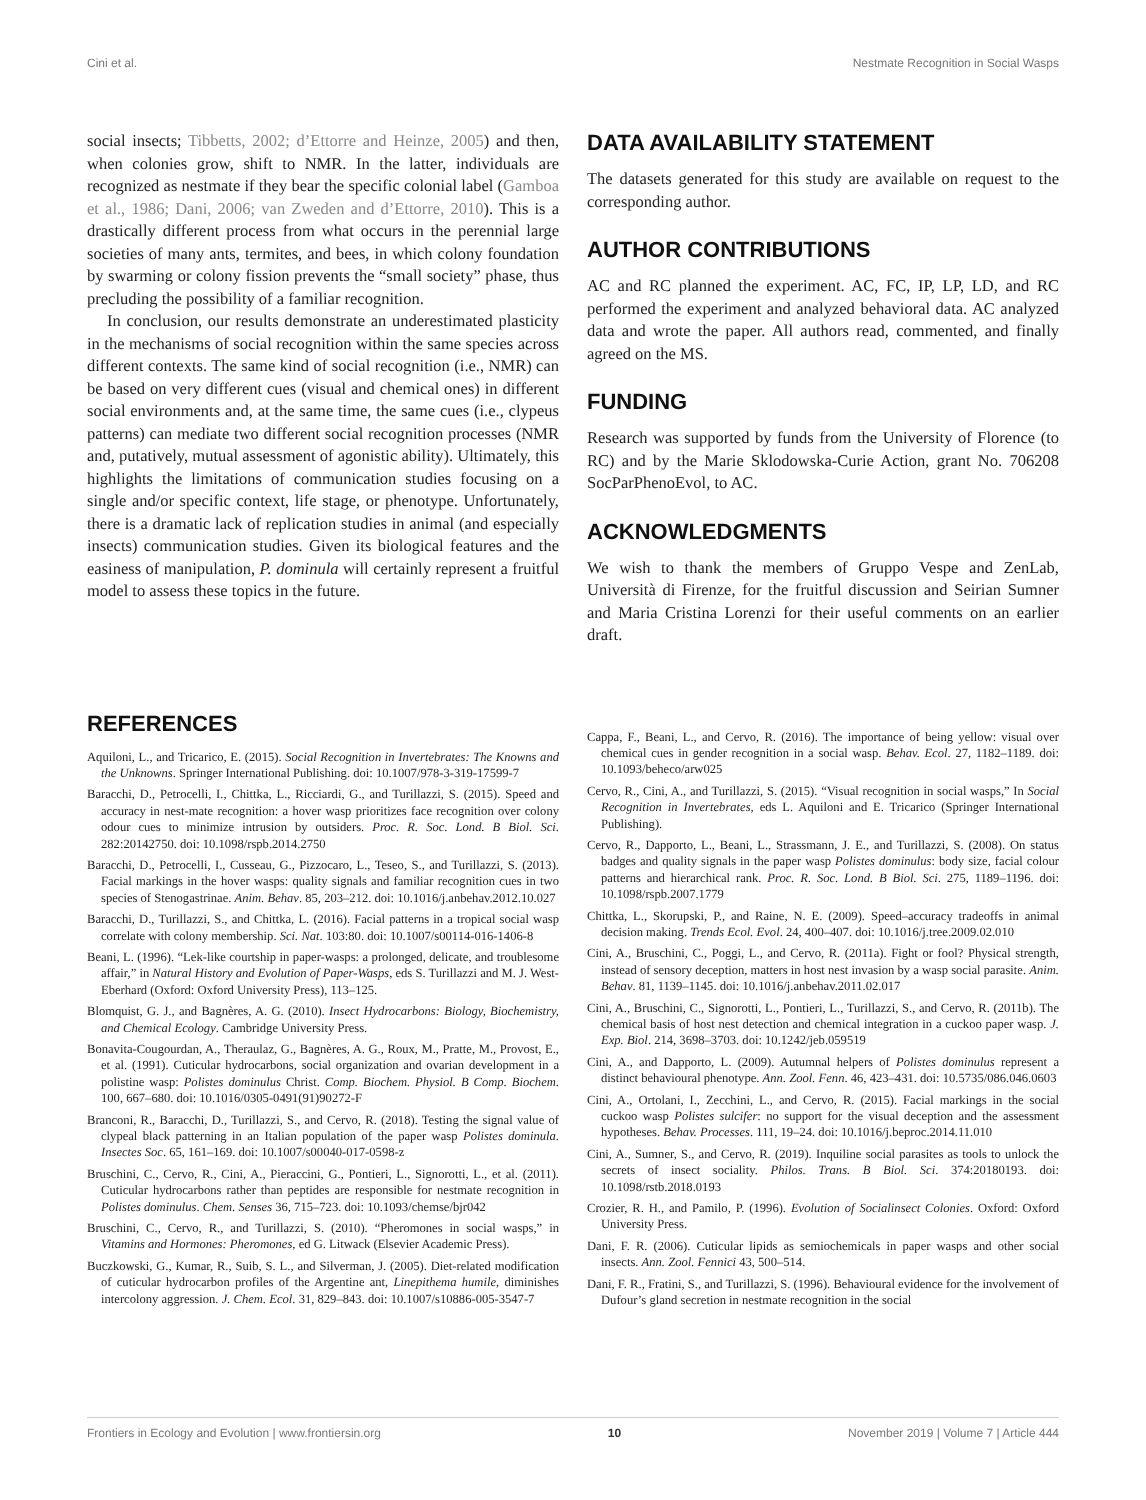Cini et al. Nestmate Recognition in Social Wasps
social insects; Tibbetts, 2002; d’Ettorre and Heinze, 2005) and then, when colonies grow, shift to NMR. In the latter, individuals are recognized as nestmate if they bear the specific colonial label (Gamboa et al., 1986; Dani, 2006; van Zweden and d’Ettorre, 2010). This is a drastically different process from what occurs in the perennial large societies of many ants, termites, and bees, in which colony foundation by swarming or colony fission prevents the “small society” phase, thus precluding the possibility of a familiar recognition.
In conclusion, our results demonstrate an underestimated plasticity in the mechanisms of social recognition within the same species across different contexts. The same kind of social recognition (i.e., NMR) can be based on very different cues (visual and chemical ones) in different social environments and, at the same time, the same cues (i.e., clypeus patterns) can mediate two different social recognition processes (NMR and, putatively, mutual assessment of agonistic ability). Ultimately, this highlights the limitations of communication studies focusing on a single and/or specific context, life stage, or phenotype. Unfortunately, there is a dramatic lack of replication studies in animal (and especially insects) communication studies. Given its biological features and the easiness of manipulation, P. dominula will certainly represent a fruitful model to assess these topics in the future.
DATA AVAILABILITY STATEMENT
The datasets generated for this study are available on request to the corresponding author.
AUTHOR CONTRIBUTIONS
AC and RC planned the experiment. AC, FC, IP, LP, LD, and RC performed the experiment and analyzed behavioral data. AC analyzed data and wrote the paper. All authors read, commented, and finally agreed on the MS.
FUNDING
Research was supported by funds from the University of Florence (to RC) and by the Marie Sklodowska-Curie Action, grant No. 706208 SocParPhenoEvol, to AC.
ACKNOWLEDGMENTS
We wish to thank the members of Gruppo Vespe and ZenLab, Università di Firenze, for the fruitful discussion and Seirian Sumner and Maria Cristina Lorenzi for their useful comments on an earlier draft.
REFERENCES
Aquiloni, L., and Tricarico, E. (2015). Social Recognition in Invertebrates: The Knowns and the Unknowns. Springer International Publishing. doi: 10.1007/978-3-319-17599-7
Baracchi, D., Petrocelli, I., Chittka, L., Ricciardi, G., and Turillazzi, S. (2015). Speed and accuracy in nest-mate recognition: a hover wasp prioritizes face recognition over colony odour cues to minimize intrusion by outsiders. Proc. R. Soc. Lond. B Biol. Sci. 282:20142750. doi: 10.1098/rspb.2014.2750
Baracchi, D., Petrocelli, I., Cusseau, G., Pizzocaro, L., Teseo, S., and Turillazzi, S. (2013). Facial markings in the hover wasps: quality signals and familiar recognition cues in two species of Stenogastrinae. Anim. Behav. 85, 203–212. doi: 10.1016/j.anbehav.2012.10.027
Baracchi, D., Turillazzi, S., and Chittka, L. (2016). Facial patterns in a tropical social wasp correlate with colony membership. Sci. Nat. 103:80. doi: 10.1007/s00114-016-1406-8
Beani, L. (1996). “Lek-like courtship in paper-wasps: a prolonged, delicate, and troublesome affair,” in Natural History and Evolution of Paper-Wasps, eds S. Turillazzi and M. J. West-Eberhard (Oxford: Oxford University Press), 113–125.
Blomquist, G. J., and Bagnères, A. G. (2010). Insect Hydrocarbons: Biology, Biochemistry, and Chemical Ecology. Cambridge University Press.
Bonavita-Cougourdan, A., Theraulaz, G., Bagnères, A. G., Roux, M., Pratte, M., Provost, E., et al. (1991). Cuticular hydrocarbons, social organization and ovarian development in a polistine wasp: Polistes dominulus Christ. Comp. Biochem. Physiol. B Comp. Biochem. 100, 667–680. doi: 10.1016/0305-0491(91)90272-F
Branconi, R., Baracchi, D., Turillazzi, S., and Cervo, R. (2018). Testing the signal value of clypeal black patterning in an Italian population of the paper wasp Polistes dominula. Insectes Soc. 65, 161–169. doi: 10.1007/s00040-017-0598-z
Bruschini, C., Cervo, R., Cini, A., Pieraccini, G., Pontieri, L., Signorotti, L., et al. (2011). Cuticular hydrocarbons rather than peptides are responsible for nestmate recognition in Polistes dominulus. Chem. Senses 36, 715–723. doi: 10.1093/chemse/bjr042
Bruschini, C., Cervo, R., and Turillazzi, S. (2010). “Pheromones in social wasps,” in Vitamins and Hormones: Pheromones, ed G. Litwack (Elsevier Academic Press).
Buczkowski, G., Kumar, R., Suib, S. L., and Silverman, J. (2005). Diet-related modification of cuticular hydrocarbon profiles of the Argentine ant, Linepithema humile, diminishes intercolony aggression. J. Chem. Ecol. 31, 829–843. doi: 10.1007/s10886-005-3547-7
Cappa, F., Beani, L., and Cervo, R. (2016). The importance of being yellow: visual over chemical cues in gender recognition in a social wasp. Behav. Ecol. 27, 1182–1189. doi: 10.1093/beheco/arw025
Cervo, R., Cini, A., and Turillazzi, S. (2015). “Visual recognition in social wasps,” In Social Recognition in Invertebrates, eds L. Aquiloni and E. Tricarico (Springer International Publishing).
Cervo, R., Dapporto, L., Beani, L., Strassmann, J. E., and Turillazzi, S. (2008). On status badges and quality signals in the paper wasp Polistes dominulus: body size, facial colour patterns and hierarchical rank. Proc. R. Soc. Lond. B Biol. Sci. 275, 1189–1196. doi: 10.1098/rspb.2007.1779
Chittka, L., Skorupski, P., and Raine, N. E. (2009). Speed–accuracy tradeoffs in animal decision making. Trends Ecol. Evol. 24, 400–407. doi: 10.1016/j.tree.2009.02.010
Cini, A., Bruschini, C., Poggi, L., and Cervo, R. (2011a). Fight or fool? Physical strength, instead of sensory deception, matters in host nest invasion by a wasp social parasite. Anim. Behav. 81, 1139–1145. doi: 10.1016/j.anbehav.2011.02.017
Cini, A., Bruschini, C., Signorotti, L., Pontieri, L., Turillazzi, S., and Cervo, R. (2011b). The chemical basis of host nest detection and chemical integration in a cuckoo paper wasp. J. Exp. Biol. 214, 3698–3703. doi: 10.1242/jeb.059519
Cini, A., and Dapporto, L. (2009). Autumnal helpers of Polistes dominulus represent a distinct behavioural phenotype. Ann. Zool. Fenn. 46, 423–431. doi: 10.5735/086.046.0603
Cini, A., Ortolani, I., Zecchini, L., and Cervo, R. (2015). Facial markings in the social cuckoo wasp Polistes sulcifer: no support for the visual deception and the assessment hypotheses. Behav. Processes. 111, 19–24. doi: 10.1016/j.beproc.2014.11.010
Cini, A., Sumner, S., and Cervo, R. (2019). Inquiline social parasites as tools to unlock the secrets of insect sociality. Philos. Trans. B Biol. Sci. 374:20180193. doi: 10.1098/rstb.2018.0193
Crozier, R. H., and Pamilo, P. (1996). Evolution of Socialinsect Colonies. Oxford: Oxford University Press.
Dani, F. R. (2006). Cuticular lipids as semiochemicals in paper wasps and other social insects. Ann. Zool. Fennici 43, 500–514.
Dani, F. R., Fratini, S., and Turillazzi, S. (1996). Behavioural evidence for the involvement of Dufour’s gland secretion in nestmate recognition in the social
Frontiers in Ecology and Evolution | www.frontiersin.org 10 November 2019 | Volume 7 | Article 444